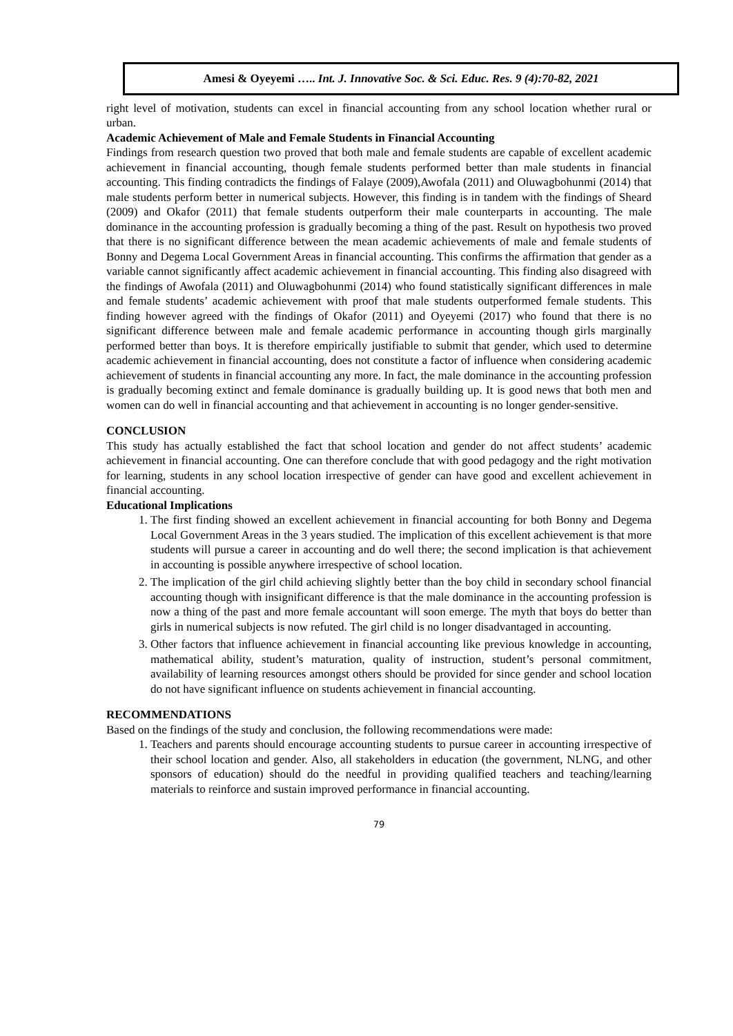Amesi & Oyeyemi ….. Int. J. Innovative Soc. & Sci. Educ. Res. 9 (4):70-82, 2021
right level of motivation, students can excel in financial accounting from any school location whether rural or urban.
Academic Achievement of Male and Female Students in Financial Accounting
Findings from research question two proved that both male and female students are capable of excellent academic achievement in financial accounting, though female students performed better than male students in financial accounting. This finding contradicts the findings of Falaye (2009),Awofala (2011) and Oluwagbohunmi (2014) that male students perform better in numerical subjects. However, this finding is in tandem with the findings of Sheard (2009) and Okafor (2011) that female students outperform their male counterparts in accounting. The male dominance in the accounting profession is gradually becoming a thing of the past. Result on hypothesis two proved that there is no significant difference between the mean academic achievements of male and female students of Bonny and Degema Local Government Areas in financial accounting. This confirms the affirmation that gender as a variable cannot significantly affect academic achievement in financial accounting. This finding also disagreed with the findings of Awofala (2011) and Oluwagbohunmi (2014) who found statistically significant differences in male and female students’ academic achievement with proof that male students outperformed female students. This finding however agreed with the findings of Okafor (2011) and Oyeyemi (2017) who found that there is no significant difference between male and female academic performance in accounting though girls marginally performed better than boys. It is therefore empirically justifiable to submit that gender, which used to determine academic achievement in financial accounting, does not constitute a factor of influence when considering academic achievement of students in financial accounting any more. In fact, the male dominance in the accounting profession is gradually becoming extinct and female dominance is gradually building up. It is good news that both men and women can do well in financial accounting and that achievement in accounting is no longer gender-sensitive.
CONCLUSION
This study has actually established the fact that school location and gender do not affect students’ academic achievement in financial accounting. One can therefore conclude that with good pedagogy and the right motivation for learning, students in any school location irrespective of gender can have good and excellent achievement in financial accounting.
Educational Implications
1. The first finding showed an excellent achievement in financial accounting for both Bonny and Degema Local Government Areas in the 3 years studied. The implication of this excellent achievement is that more students will pursue a career in accounting and do well there; the second implication is that achievement in accounting is possible anywhere irrespective of school location.
2. The implication of the girl child achieving slightly better than the boy child in secondary school financial accounting though with insignificant difference is that the male dominance in the accounting profession is now a thing of the past and more female accountant will soon emerge. The myth that boys do better than girls in numerical subjects is now refuted. The girl child is no longer disadvantaged in accounting.
3. Other factors that influence achievement in financial accounting like previous knowledge in accounting, mathematical ability, student’s maturation, quality of instruction, student’s personal commitment, availability of learning resources amongst others should be provided for since gender and school location do not have significant influence on students achievement in financial accounting.
RECOMMENDATIONS
Based on the findings of the study and conclusion, the following recommendations were made:
1. Teachers and parents should encourage accounting students to pursue career in accounting irrespective of their school location and gender. Also, all stakeholders in education (the government, NLNG, and other sponsors of education) should do the needful in providing qualified teachers and teaching/learning materials to reinforce and sustain improved performance in financial accounting.
79